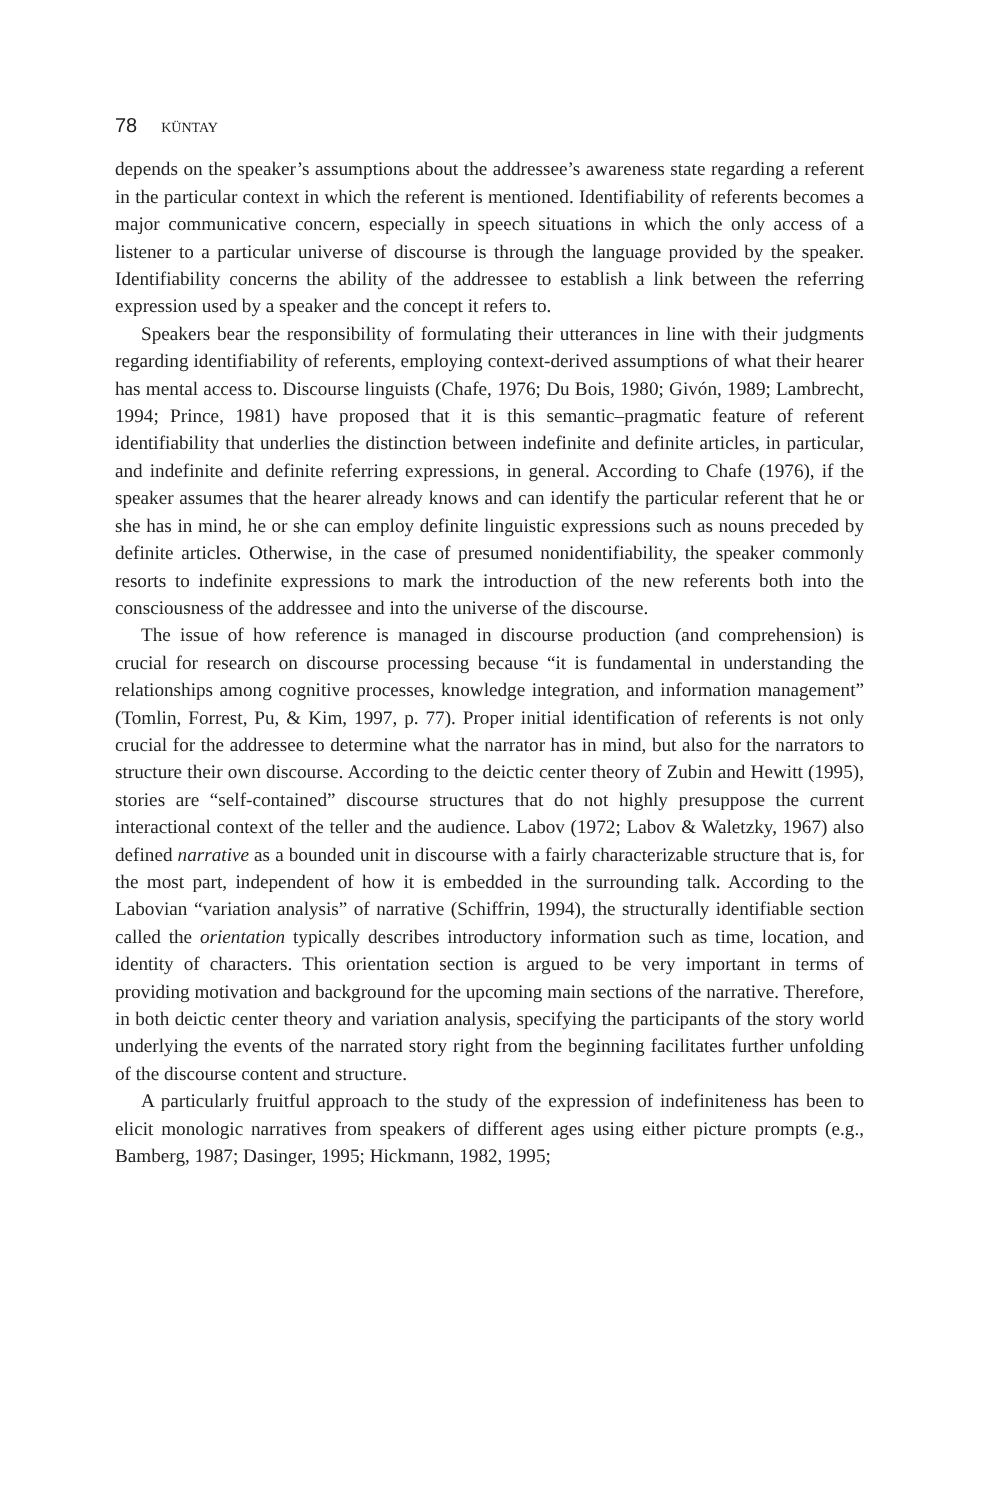78 KÜNTAY
depends on the speaker’s assumptions about the addressee’s awareness state regarding a referent in the particular context in which the referent is mentioned. Identifiability of referents becomes a major communicative concern, especially in speech situations in which the only access of a listener to a particular universe of discourse is through the language provided by the speaker. Identifiability concerns the ability of the addressee to establish a link between the referring expression used by a speaker and the concept it refers to.
Speakers bear the responsibility of formulating their utterances in line with their judgments regarding identifiability of referents, employing context-derived assumptions of what their hearer has mental access to. Discourse linguists (Chafe, 1976; Du Bois, 1980; Givón, 1989; Lambrecht, 1994; Prince, 1981) have proposed that it is this semantic–pragmatic feature of referent identifiability that underlies the distinction between indefinite and definite articles, in particular, and indefinite and definite referring expressions, in general. According to Chafe (1976), if the speaker assumes that the hearer already knows and can identify the particular referent that he or she has in mind, he or she can employ definite linguistic expressions such as nouns preceded by definite articles. Otherwise, in the case of presumed nonidentifiability, the speaker commonly resorts to indefinite expressions to mark the introduction of the new referents both into the consciousness of the addressee and into the universe of the discourse.
The issue of how reference is managed in discourse production (and comprehension) is crucial for research on discourse processing because “it is fundamental in understanding the relationships among cognitive processes, knowledge integration, and information management” (Tomlin, Forrest, Pu, & Kim, 1997, p. 77). Proper initial identification of referents is not only crucial for the addressee to determine what the narrator has in mind, but also for the narrators to structure their own discourse. According to the deictic center theory of Zubin and Hewitt (1995), stories are “self-contained” discourse structures that do not highly presuppose the current interactional context of the teller and the audience. Labov (1972; Labov & Waletzky, 1967) also defined narrative as a bounded unit in discourse with a fairly characterizable structure that is, for the most part, independent of how it is embedded in the surrounding talk. According to the Labovian “variation analysis” of narrative (Schiffrin, 1994), the structurally identifiable section called the orientation typically describes introductory information such as time, location, and identity of characters. This orientation section is argued to be very important in terms of providing motivation and background for the upcoming main sections of the narrative. Therefore, in both deictic center theory and variation analysis, specifying the participants of the story world underlying the events of the narrated story right from the beginning facilitates further unfolding of the discourse content and structure.
A particularly fruitful approach to the study of the expression of indefiniteness has been to elicit monologic narratives from speakers of different ages using either picture prompts (e.g., Bamberg, 1987; Dasinger, 1995; Hickmann, 1982, 1995;